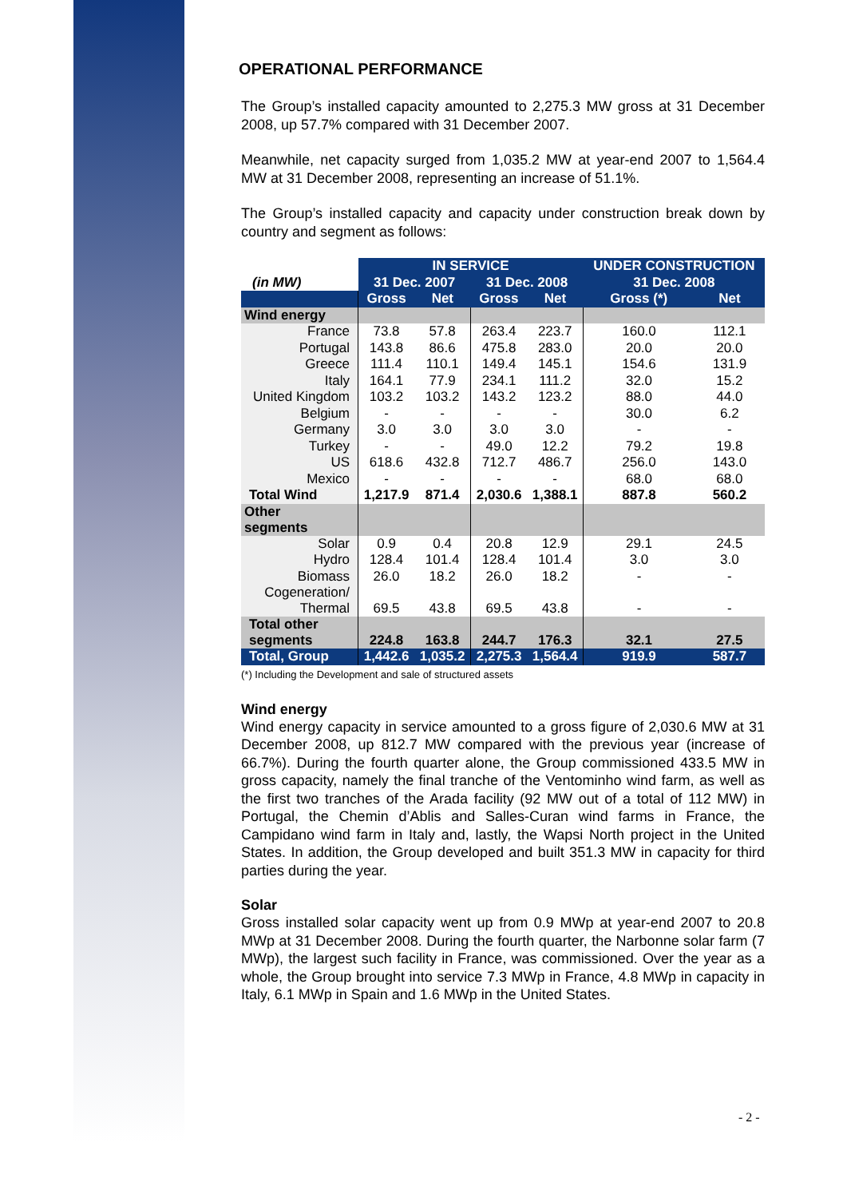OPERATIONAL PERFORMANCE
The Group’s installed capacity amounted to 2,275.3 MW gross at 31 December 2008, up 57.7% compared with 31 December 2007.
Meanwhile, net capacity surged from 1,035.2 MW at year-end 2007 to 1,564.4 MW at 31 December 2008, representing an increase of 51.1%.
The Group’s installed capacity and capacity under construction break down by country and segment as follows:
| (in MW) | IN SERVICE | | | | UNDER CONSTRUCTION | |
| | 31 Dec. 2007 | | 31 Dec. 2008 | | 31 Dec. 2008 | |
| | Gross | Net | Gross | Net | Gross (*) | Net |
| Wind energy | | | | | | |
| France | 73.8 | 57.8 | 263.4 | 223.7 | 160.0 | 112.1 |
| Portugal | 143.8 | 86.6 | 475.8 | 283.0 | 20.0 | 20.0 |
| Greece | 111.4 | 110.1 | 149.4 | 145.1 | 154.6 | 131.9 |
| Italy | 164.1 | 77.9 | 234.1 | 111.2 | 32.0 | 15.2 |
| United Kingdom | 103.2 | 103.2 | 143.2 | 123.2 | 88.0 | 44.0 |
| Belgium | - | - | - | - | 30.0 | 6.2 |
| Germany | 3.0 | 3.0 | 3.0 | 3.0 | - | - |
| Turkey | - | - | 49.0 | 12.2 | 79.2 | 19.8 |
| US | 618.6 | 432.8 | 712.7 | 486.7 | 256.0 | 143.0 |
| Mexico | - | - | - | - | 68.0 | 68.0 |
| Total Wind | 1,217.9 | 871.4 | 2,030.6 | 1,388.1 | 887.8 | 560.2 |
| Other segments | | | | | | |
| Solar | 0.9 | 0.4 | 20.8 | 12.9 | 29.1 | 24.5 |
| Hydro | 128.4 | 101.4 | 128.4 | 101.4 | 3.0 | 3.0 |
| Biomass | 26.0 | 18.2 | 26.0 | 18.2 | - | - |
| Cogeneration/ Thermal | 69.5 | 43.8 | 69.5 | 43.8 | - | - |
| Total other segments | 224.8 | 163.8 | 244.7 | 176.3 | 32.1 | 27.5 |
| Total, Group | 1,442.6 | 1,035.2 | 2,275.3 | 1,564.4 | 919.9 | 587.7 |
(*) Including the Development and sale of structured assets
Wind energy
Wind energy capacity in service amounted to a gross figure of 2,030.6 MW at 31 December 2008, up 812.7 MW compared with the previous year (increase of 66.7%). During the fourth quarter alone, the Group commissioned 433.5 MW in gross capacity, namely the final tranche of the Ventominho wind farm, as well as the first two tranches of the Arada facility (92 MW out of a total of 112 MW) in Portugal, the Chemin d’Ablis and Salles-Curan wind farms in France, the Campidano wind farm in Italy and, lastly, the Wapsi North project in the United States. In addition, the Group developed and built 351.3 MW in capacity for third parties during the year.
Solar
Gross installed solar capacity went up from 0.9 MWp at year-end 2007 to 20.8 MWp at 31 December 2008. During the fourth quarter, the Narbonne solar farm (7 MWp), the largest such facility in France, was commissioned. Over the year as a whole, the Group brought into service 7.3 MWp in France, 4.8 MWp in capacity in Italy, 6.1 MWp in Spain and 1.6 MWp in the United States.
- 2 -